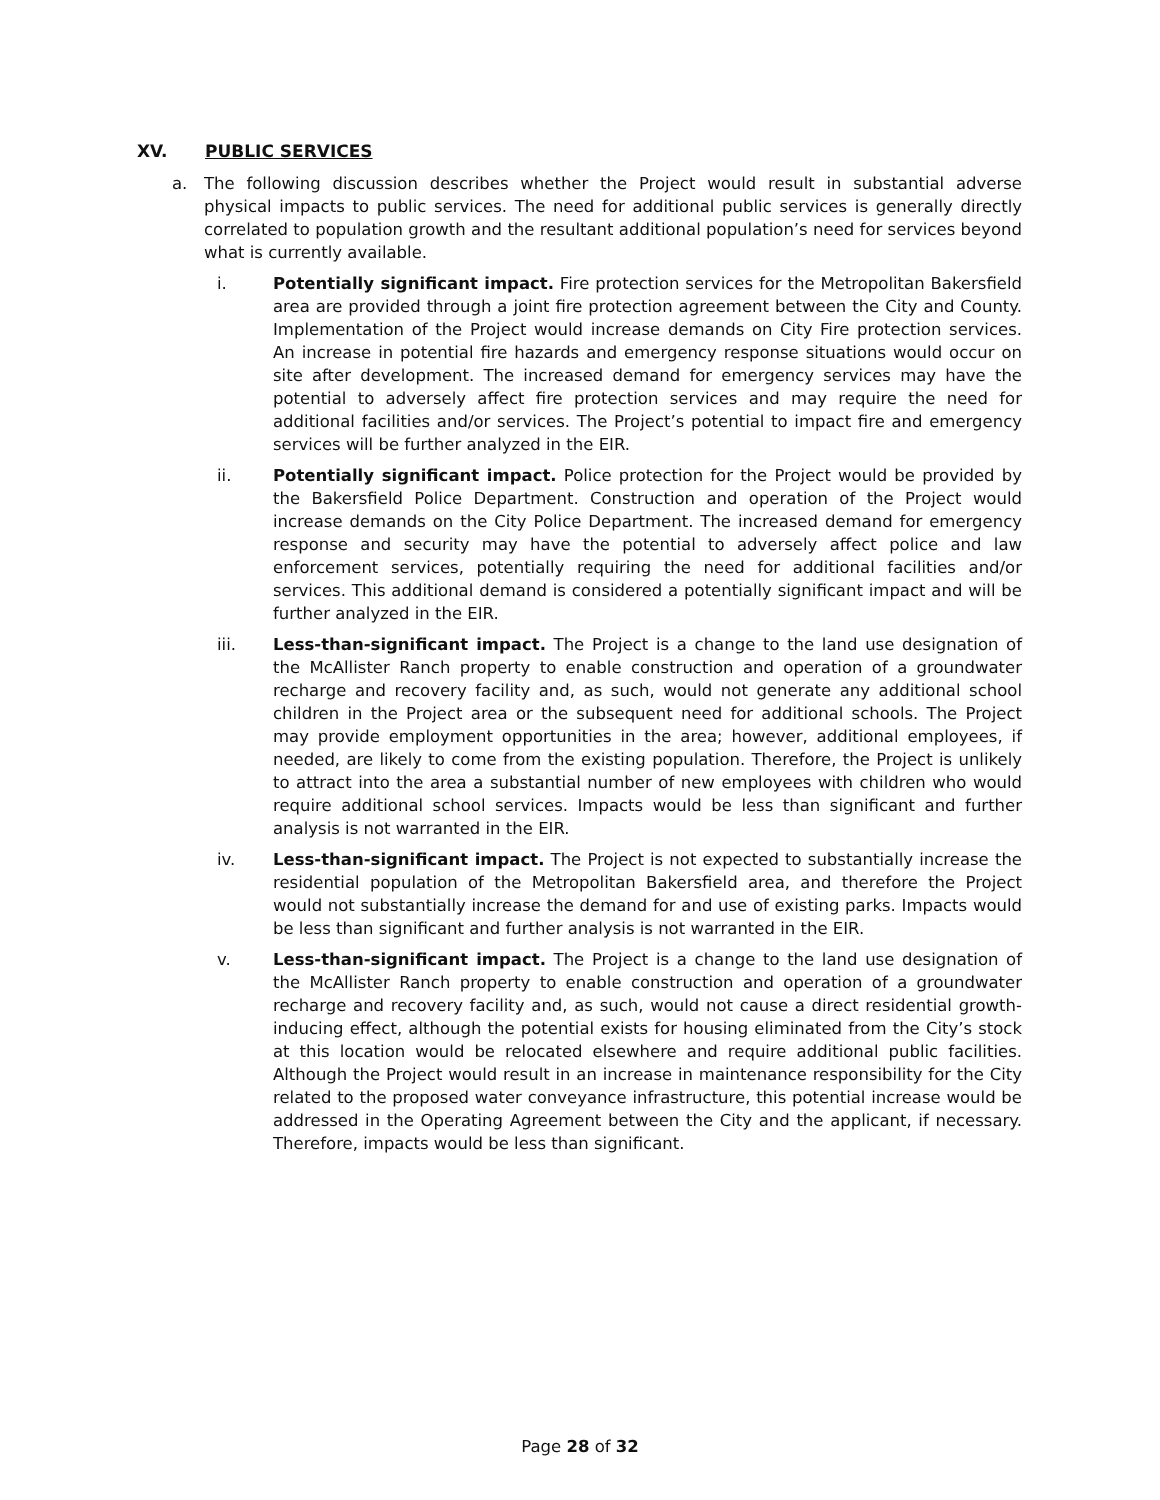XV. PUBLIC SERVICES
a. The following discussion describes whether the Project would result in substantial adverse physical impacts to public services. The need for additional public services is generally directly correlated to population growth and the resultant additional population’s need for services beyond what is currently available.
i. Potentially significant impact. Fire protection services for the Metropolitan Bakersfield area are provided through a joint fire protection agreement between the City and County. Implementation of the Project would increase demands on City Fire protection services. An increase in potential fire hazards and emergency response situations would occur on site after development. The increased demand for emergency services may have the potential to adversely affect fire protection services and may require the need for additional facilities and/or services. The Project’s potential to impact fire and emergency services will be further analyzed in the EIR.
ii. Potentially significant impact. Police protection for the Project would be provided by the Bakersfield Police Department. Construction and operation of the Project would increase demands on the City Police Department. The increased demand for emergency response and security may have the potential to adversely affect police and law enforcement services, potentially requiring the need for additional facilities and/or services. This additional demand is considered a potentially significant impact and will be further analyzed in the EIR.
iii. Less-than-significant impact. The Project is a change to the land use designation of the McAllister Ranch property to enable construction and operation of a groundwater recharge and recovery facility and, as such, would not generate any additional school children in the Project area or the subsequent need for additional schools. The Project may provide employment opportunities in the area; however, additional employees, if needed, are likely to come from the existing population. Therefore, the Project is unlikely to attract into the area a substantial number of new employees with children who would require additional school services. Impacts would be less than significant and further analysis is not warranted in the EIR.
iv. Less-than-significant impact. The Project is not expected to substantially increase the residential population of the Metropolitan Bakersfield area, and therefore the Project would not substantially increase the demand for and use of existing parks. Impacts would be less than significant and further analysis is not warranted in the EIR.
v. Less-than-significant impact. The Project is a change to the land use designation of the McAllister Ranch property to enable construction and operation of a groundwater recharge and recovery facility and, as such, would not cause a direct residential growth-inducing effect, although the potential exists for housing eliminated from the City’s stock at this location would be relocated elsewhere and require additional public facilities. Although the Project would result in an increase in maintenance responsibility for the City related to the proposed water conveyance infrastructure, this potential increase would be addressed in the Operating Agreement between the City and the applicant, if necessary. Therefore, impacts would be less than significant.
Page 28 of 32